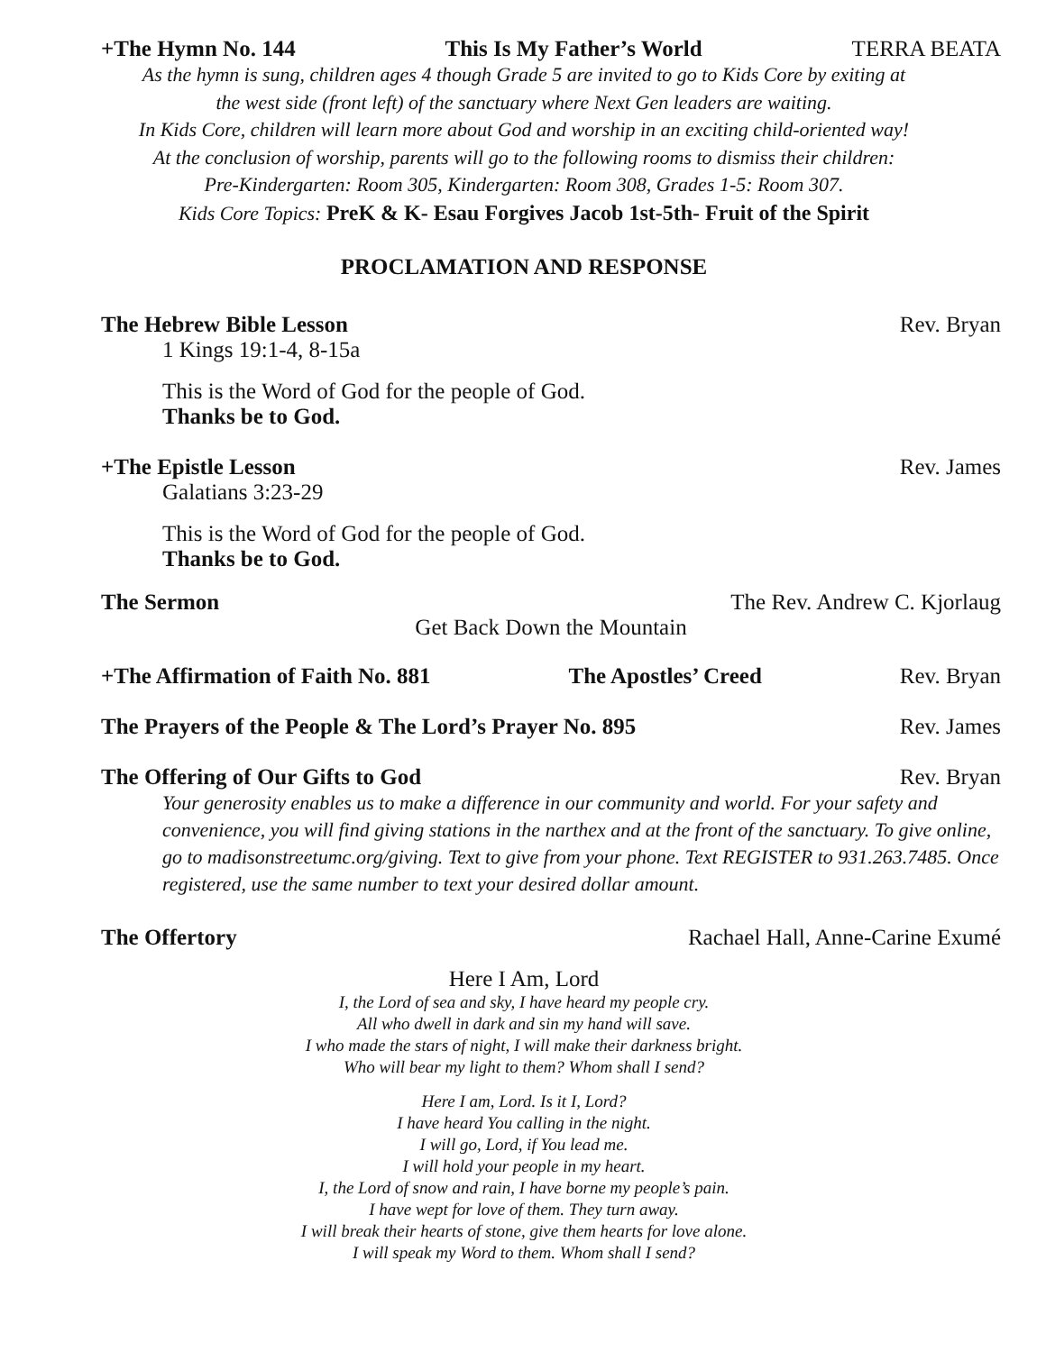+The Hymn No. 144 This Is My Father’s World TERRA BEATA
As the hymn is sung, children ages 4 though Grade 5 are invited to go to Kids Core by exiting at
the west side (front left) of the sanctuary where Next Gen leaders are waiting.
In Kids Core, children will learn more about God and worship in an exciting child-oriented way!
At the conclusion of worship, parents will go to the following rooms to dismiss their children:
Pre-Kindergarten: Room 305, Kindergarten: Room 308, Grades 1-5: Room 307.
Kids Core Topics: PreK & K- Esau Forgives Jacob 1st-5th- Fruit of the Spirit
PROCLAMATION AND RESPONSE
The Hebrew Bible Lesson Rev. Bryan
1 Kings 19:1-4, 8-15a
This is the Word of God for the people of God.
Thanks be to God.
+The Epistle Lesson Rev. James
Galatians 3:23-29
This is the Word of God for the people of God.
Thanks be to God.
The Sermon The Rev. Andrew C. Kjorlaug
Get Back Down the Mountain
+The Affirmation of Faith No. 881 The Apostles’ Creed Rev. Bryan
The Prayers of the People & The Lord’s Prayer No. 895 Rev. James
The Offering of Our Gifts to God Rev. Bryan
Your generosity enables us to make a difference in our community and world. For your safety and convenience, you will find giving stations in the narthex and at the front of the sanctuary. To give online, go to madisonstreetumc.org/giving. Text to give from your phone. Text REGISTER to 931.263.7485. Once registered, use the same number to text your desired dollar amount.
The Offertory Rachael Hall, Anne-Carine Exumé
Here I Am, Lord
I, the Lord of sea and sky, I have heard my people cry.
All who dwell in dark and sin my hand will save.
I who made the stars of night, I will make their darkness bright.
Who will bear my light to them? Whom shall I send?
Here I am, Lord. Is it I, Lord?
I have heard You calling in the night.
I will go, Lord, if You lead me.
I will hold your people in my heart.
I, the Lord of snow and rain, I have borne my people’s pain.
I have wept for love of them. They turn away.
I will break their hearts of stone, give them hearts for love alone.
I will speak my Word to them. Whom shall I send?